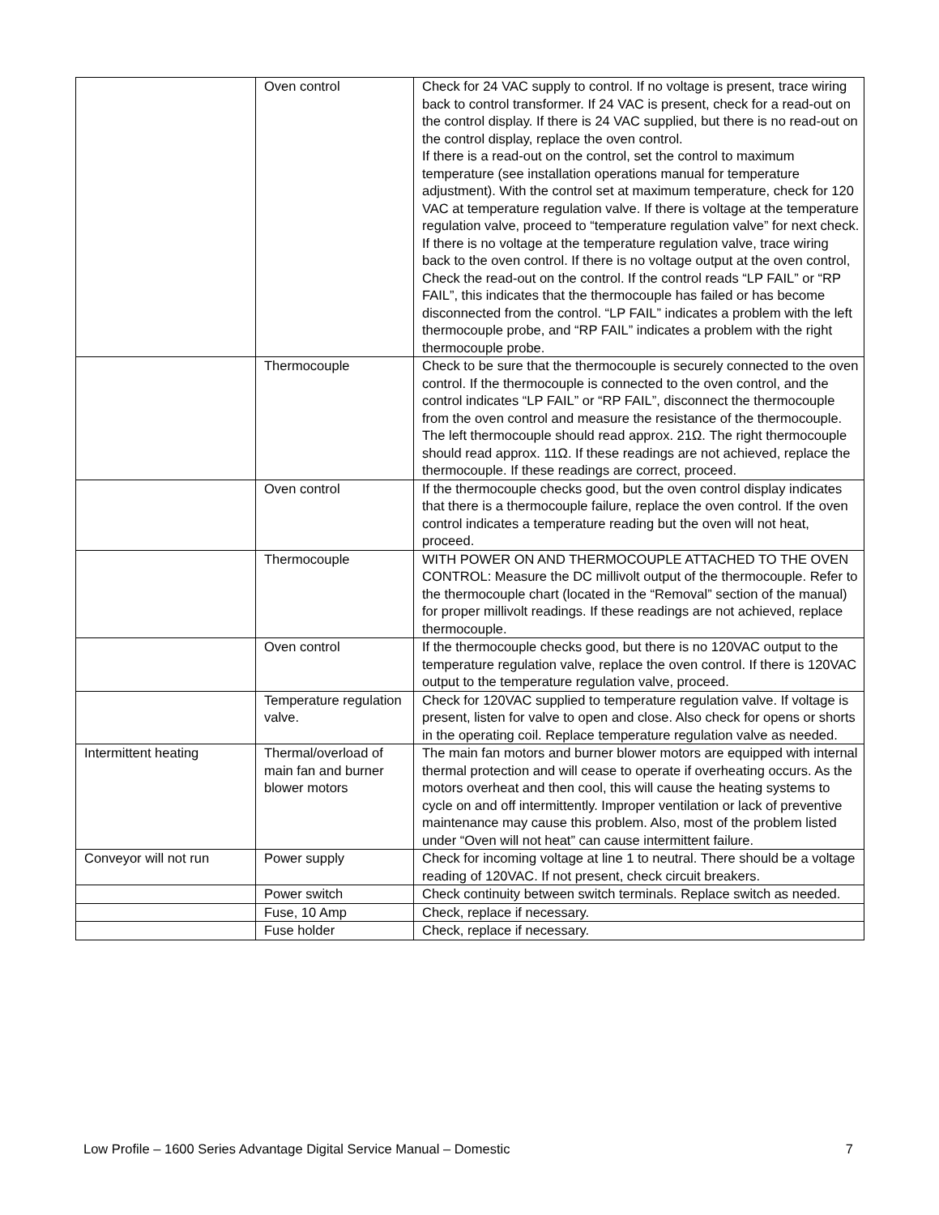| | Oven control | Check for 24 VAC supply to control. If no voltage is present, trace wiring back to control transformer. If 24 VAC is present, check for a read-out on the control display. If there is 24 VAC supplied, but there is no read-out on the control display, replace the oven control. If there is a read-out on the control, set the control to maximum temperature (see installation operations manual for temperature adjustment). With the control set at maximum temperature, check for 120 VAC at temperature regulation valve. If there is voltage at the temperature regulation valve, proceed to “temperature regulation valve” for next check. If there is no voltage at the temperature regulation valve, trace wiring back to the oven control. If there is no voltage output at the oven control, Check the read-out on the control. If the control reads “LP FAIL” or “RP FAIL”, this indicates that the thermocouple has failed or has become disconnected from the control. “LP FAIL” indicates a problem with the left thermocouple probe, and “RP FAIL” indicates a problem with the right thermocouple probe. |
| | Thermocouple | Check to be sure that the thermocouple is securely connected to the oven control. If the thermocouple is connected to the oven control, and the control indicates “LP FAIL” or “RP FAIL”, disconnect the thermocouple from the oven control and measure the resistance of the thermocouple. The left thermocouple should read approx. 21Ω. The right thermocouple should read approx. 11Ω. If these readings are not achieved, replace the thermocouple. If these readings are correct, proceed. |
| | Oven control | If the thermocouple checks good, but the oven control display indicates that there is a thermocouple failure, replace the oven control. If the oven control indicates a temperature reading but the oven will not heat, proceed. |
| | Thermocouple | WITH POWER ON AND THERMOCOUPLE ATTACHED TO THE OVEN CONTROL: Measure the DC millivolt output of the thermocouple. Refer to the thermocouple chart (located in the “Removal” section of the manual) for proper millivolt readings. If these readings are not achieved, replace thermocouple. |
| | Oven control | If the thermocouple checks good, but there is no 120VAC output to the temperature regulation valve, replace the oven control. If there is 120VAC output to the temperature regulation valve, proceed. |
| | Temperature regulation valve. | Check for 120VAC supplied to temperature regulation valve. If voltage is present, listen for valve to open and close. Also check for opens or shorts in the operating coil. Replace temperature regulation valve as needed. |
| Intermittent heating | Thermal/overload of main fan and burner blower motors | The main fan motors and burner blower motors are equipped with internal thermal protection and will cease to operate if overheating occurs. As the motors overheat and then cool, this will cause the heating systems to cycle on and off intermittently. Improper ventilation or lack of preventive maintenance may cause this problem. Also, most of the problem listed under “Oven will not heat” can cause intermittent failure. |
| Conveyor will not run | Power supply | Check for incoming voltage at line 1 to neutral. There should be a voltage reading of 120VAC. If not present, check circuit breakers. |
| | Power switch | Check continuity between switch terminals. Replace switch as needed. |
| | Fuse, 10 Amp | Check, replace if necessary. |
| | Fuse holder | Check, replace if necessary. |
Low Profile – 1600 Series Advantage Digital Service Manual – Domestic 7